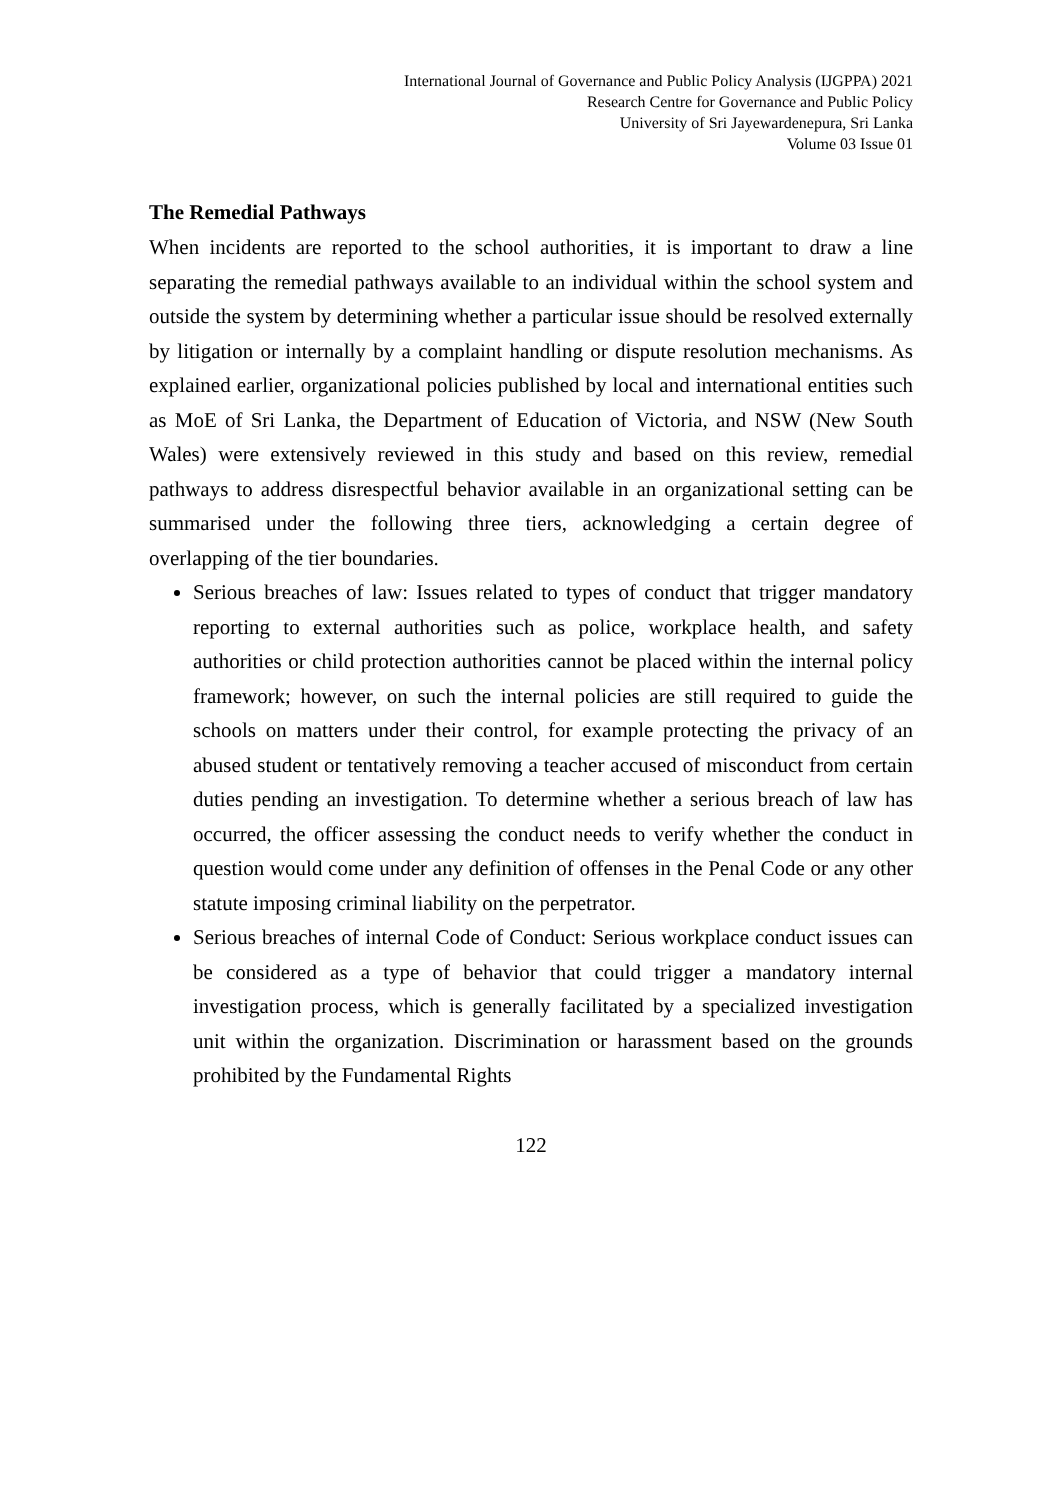International Journal of Governance and Public Policy Analysis (IJGPPA) 2021
Research Centre for Governance and Public Policy
University of Sri Jayewardenepura, Sri Lanka
Volume 03 Issue 01
The Remedial Pathways
When incidents are reported to the school authorities, it is important to draw a line separating the remedial pathways available to an individual within the school system and outside the system by determining whether a particular issue should be resolved externally by litigation or internally by a complaint handling or dispute resolution mechanisms. As explained earlier, organizational policies published by local and international entities such as MoE of Sri Lanka, the Department of Education of Victoria, and NSW (New South Wales) were extensively reviewed in this study and based on this review, remedial pathways to address disrespectful behavior available in an organizational setting can be summarised under the following three tiers, acknowledging a certain degree of overlapping of the tier boundaries.
Serious breaches of law: Issues related to types of conduct that trigger mandatory reporting to external authorities such as police, workplace health, and safety authorities or child protection authorities cannot be placed within the internal policy framework; however, on such the internal policies are still required to guide the schools on matters under their control, for example protecting the privacy of an abused student or tentatively removing a teacher accused of misconduct from certain duties pending an investigation. To determine whether a serious breach of law has occurred, the officer assessing the conduct needs to verify whether the conduct in question would come under any definition of offenses in the Penal Code or any other statute imposing criminal liability on the perpetrator.
Serious breaches of internal Code of Conduct: Serious workplace conduct issues can be considered as a type of behavior that could trigger a mandatory internal investigation process, which is generally facilitated by a specialized investigation unit within the organization. Discrimination or harassment based on the grounds prohibited by the Fundamental Rights
122